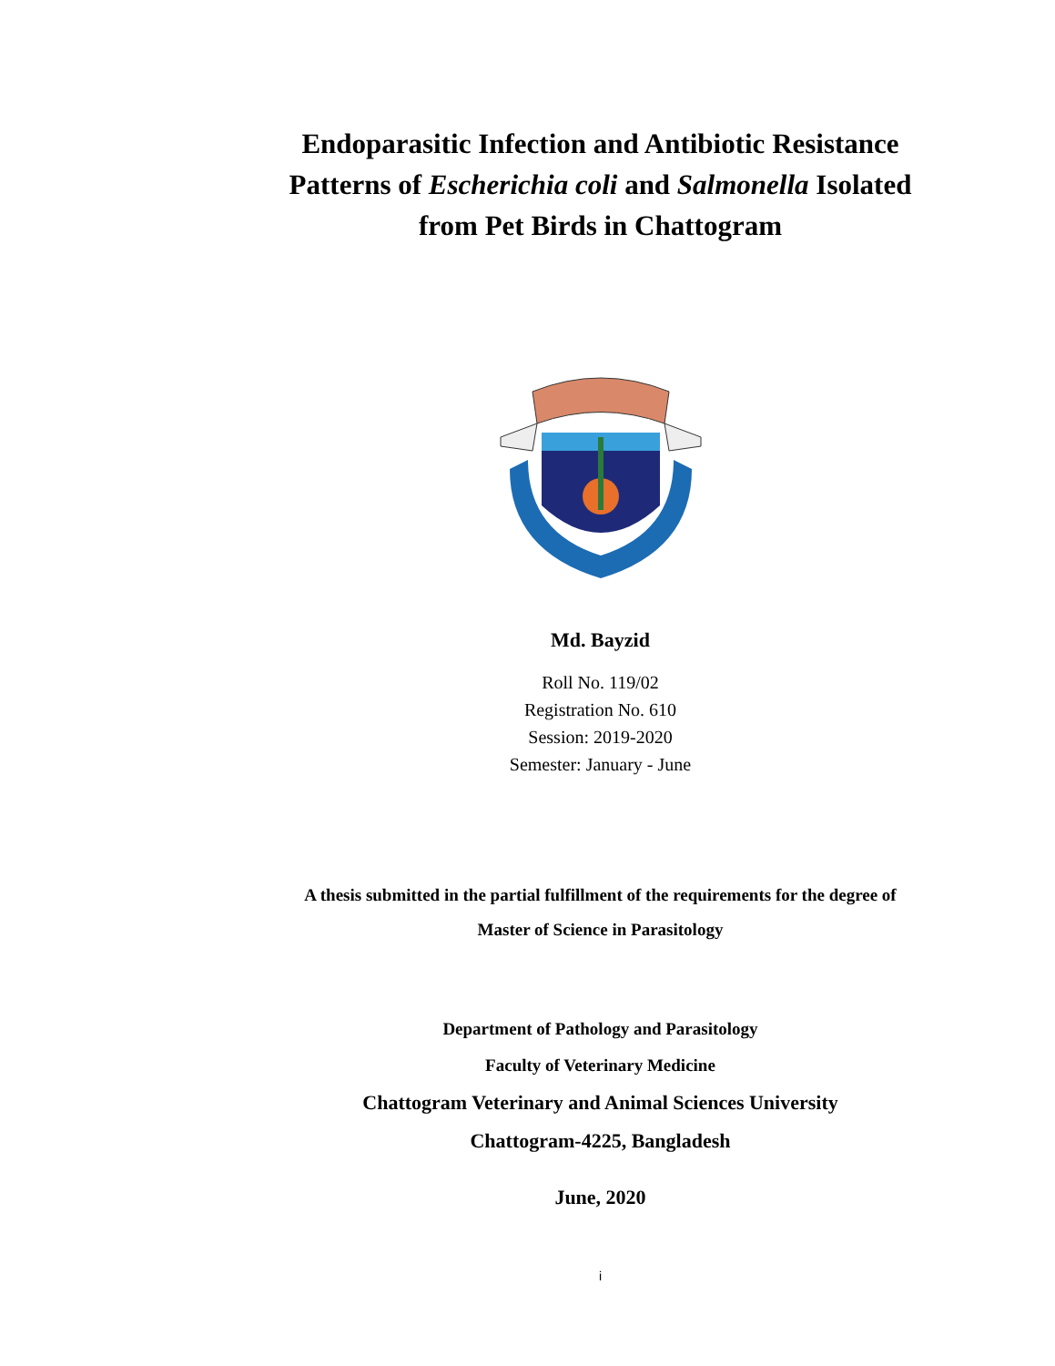Endoparasitic Infection and Antibiotic Resistance
Patterns of Escherichia coli and Salmonella Isolated
from Pet Birds in Chattogram
Md. Bayzid
Roll No. 119/02
Registration No. 610
Session: 2019-2020
Semester: January - June
A thesis submitted in the partial fulfillment of the requirements for the degree of
Master of Science in Parasitology
Department of Pathology and Parasitology
Faculty of Veterinary Medicine
Chattogram Veterinary and Animal Sciences University
Chattogram-4225, Bangladesh
June, 2020
i